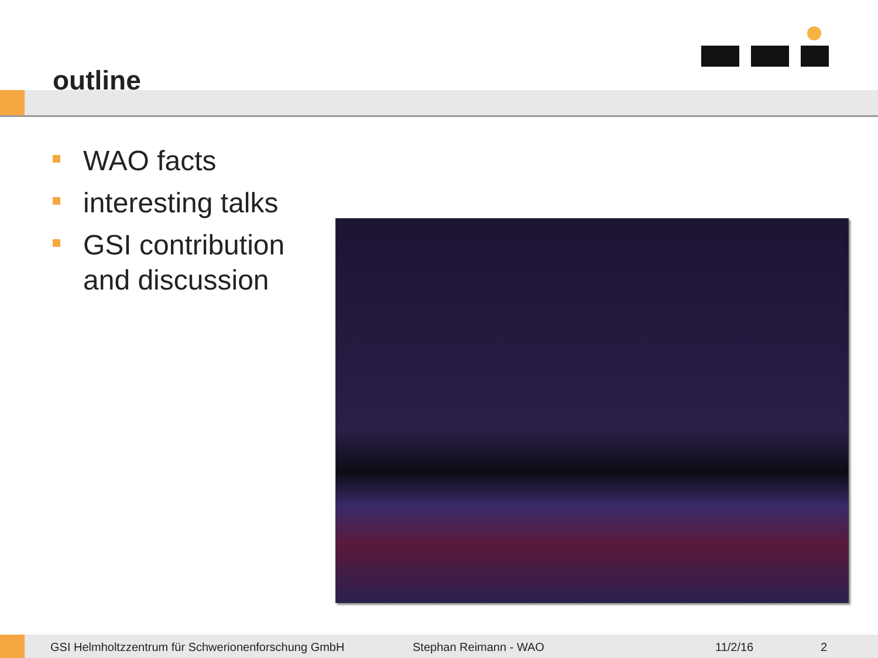outline
WAO facts
interesting talks
GSI contribution
and discussion
GSI Helmholtzzentrum für Schwerionenforschung GmbH Stephan Reimann - WAO 11/2/16 2